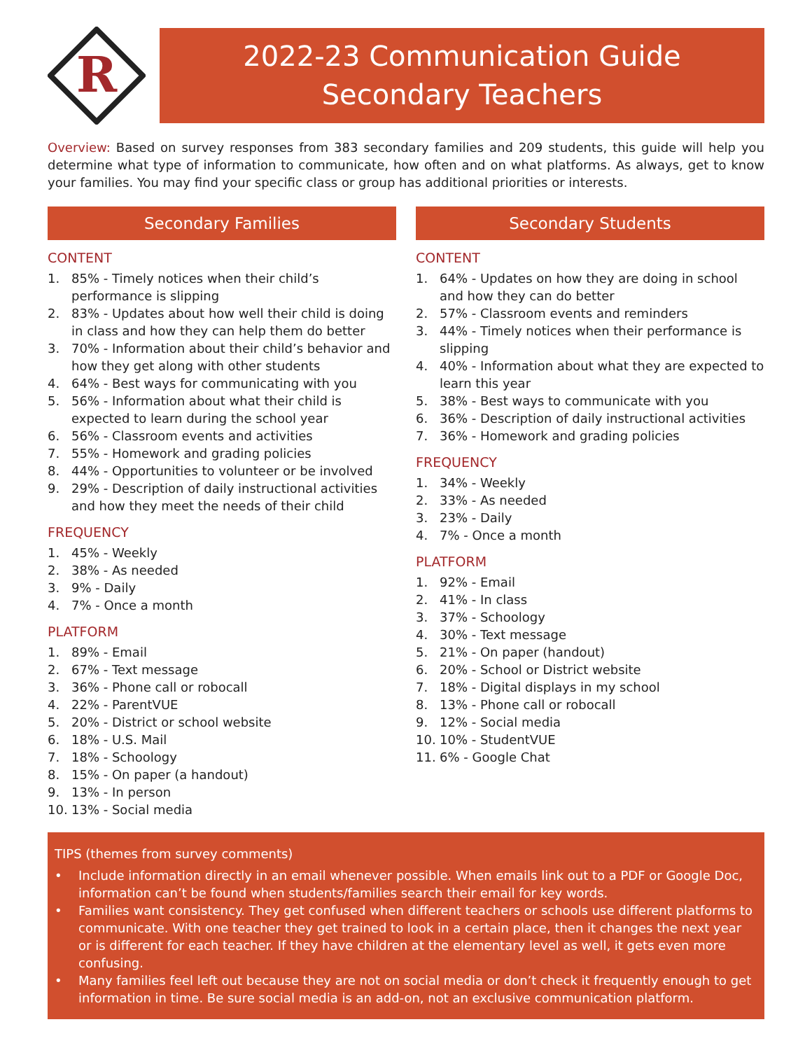R
2022-23 Communication Guide
Secondary Teachers
Overview: Based on survey responses from 383 secondary families and 209 students, this guide will help you determine what type of information to communicate, how often and on what platforms. As always, get to know your families. You may find your specific class or group has additional priorities or interests.
Secondary Families
CONTENT
1. 85% - Timely notices when their child’s performance is slipping
2. 83% - Updates about how well their child is doing in class and how they can help them do better
3. 70% - Information about their child’s behavior and how they get along with other students
4. 64% - Best ways for communicating with you
5. 56% - Information about what their child is expected to learn during the school year
6. 56% - Classroom events and activities
7. 55% - Homework and grading policies
8. 44% - Opportunities to volunteer or be involved
9. 29% - Description of daily instructional activities and how they meet the needs of their child
FREQUENCY
1. 45% - Weekly
2. 38% - As needed
3. 9% - Daily
4. 7% - Once a month
PLATFORM
1. 89% - Email
2. 67% - Text message
3. 36% - Phone call or robocall
4. 22% - ParentVUE
5. 20% - District or school website
6. 18% - U.S. Mail
7. 18% - Schoology
8. 15% - On paper (a handout)
9. 13% - In person
10. 13% - Social media
Secondary Students
CONTENT
1. 64% - Updates on how they are doing in school and how they can do better
2. 57% - Classroom events and reminders
3. 44% - Timely notices when their performance is slipping
4. 40% - Information about what they are expected to learn this year
5. 38% - Best ways to communicate with you
6. 36% - Description of daily instructional activities
7. 36% - Homework and grading policies
FREQUENCY
1. 34% - Weekly
2. 33% - As needed
3. 23% - Daily
4. 7% - Once a month
PLATFORM
1. 92% - Email
2. 41% - In class
3. 37% - Schoology
4. 30% - Text message
5. 21% - On paper (handout)
6. 20% - School or District website
7. 18% - Digital displays in my school
8. 13% - Phone call or robocall
9. 12% - Social media
10. 10% - StudentVUE
11. 6% - Google Chat
TIPS (themes from survey comments)
• Include information directly in an email whenever possible. When emails link out to a PDF or Google Doc, information can’t be found when students/families search their email for key words.
• Families want consistency. They get confused when different teachers or schools use different platforms to communicate. With one teacher they get trained to look in a certain place, then it changes the next year or is different for each teacher. If they have children at the elementary level as well, it gets even more confusing.
• Many families feel left out because they are not on social media or don’t check it frequently enough to get information in time. Be sure social media is an add-on, not an exclusive communication platform.